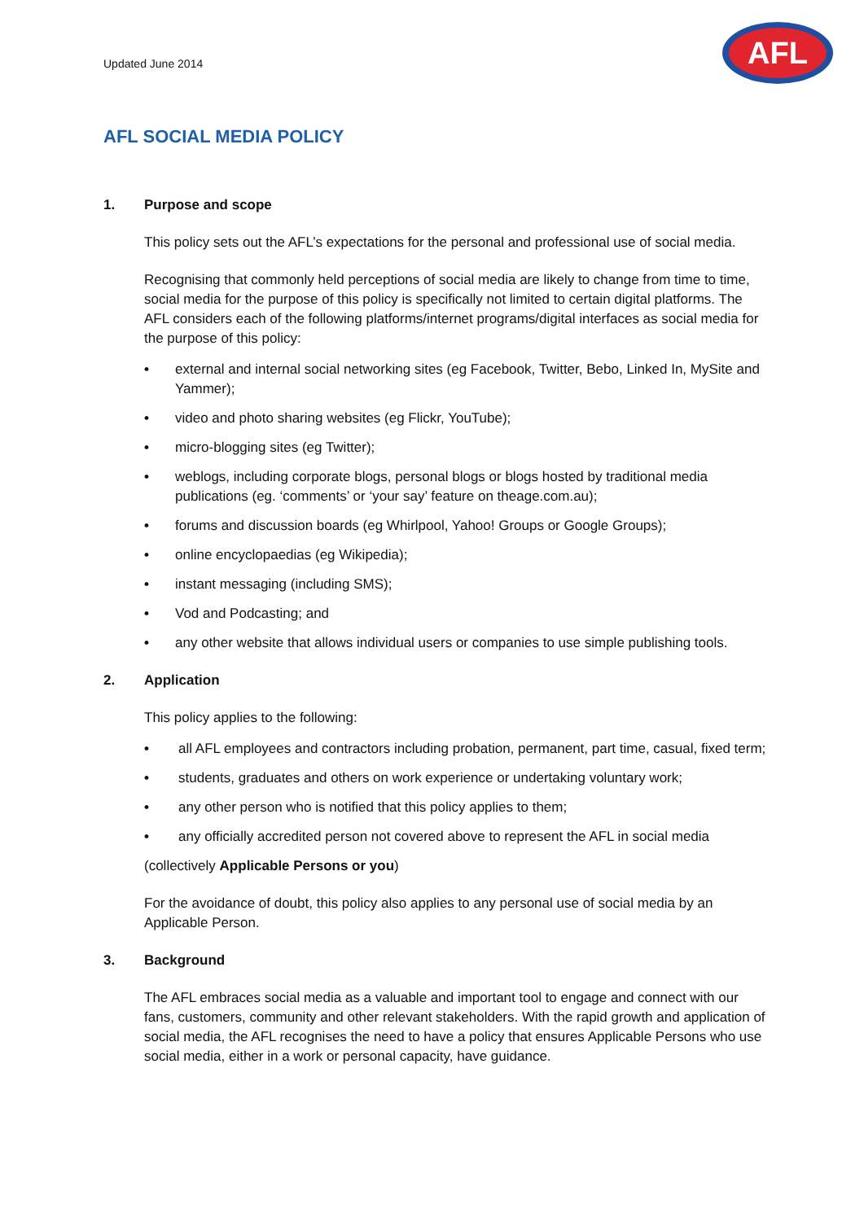Updated June 2014
AFL
AFL SOCIAL MEDIA POLICY
1. Purpose and scope
This policy sets out the AFL’s expectations for the personal and professional use of social media.
Recognising that commonly held perceptions of social media are likely to change from time to time, social media for the purpose of this policy is specifically not limited to certain digital platforms. The AFL considers each of the following platforms/internet programs/digital interfaces as social media for the purpose of this policy:
• external and internal social networking sites (eg Facebook, Twitter, Bebo, Linked In, MySite and Yammer);
• video and photo sharing websites (eg Flickr, YouTube);
• micro-blogging sites (eg Twitter);
• weblogs, including corporate blogs, personal blogs or blogs hosted by traditional media publications (eg. ‘comments’ or ‘your say’ feature on theage.com.au);
• forums and discussion boards (eg Whirlpool, Yahoo! Groups or Google Groups);
• online encyclopaedias (eg Wikipedia);
• instant messaging (including SMS);
• Vod and Podcasting; and
• any other website that allows individual users or companies to use simple publishing tools.
2. Application
This policy applies to the following:
• all AFL employees and contractors including probation, permanent, part time, casual, fixed term;
• students, graduates and others on work experience or undertaking voluntary work;
• any other person who is notified that this policy applies to them;
• any officially accredited person not covered above to represent the AFL in social media
(collectively Applicable Persons or you)
For the avoidance of doubt, this policy also applies to any personal use of social media by an Applicable Person.
3. Background
The AFL embraces social media as a valuable and important tool to engage and connect with our fans, customers, community and other relevant stakeholders. With the rapid growth and application of social media, the AFL recognises the need to have a policy that ensures Applicable Persons who use social media, either in a work or personal capacity, have guidance.